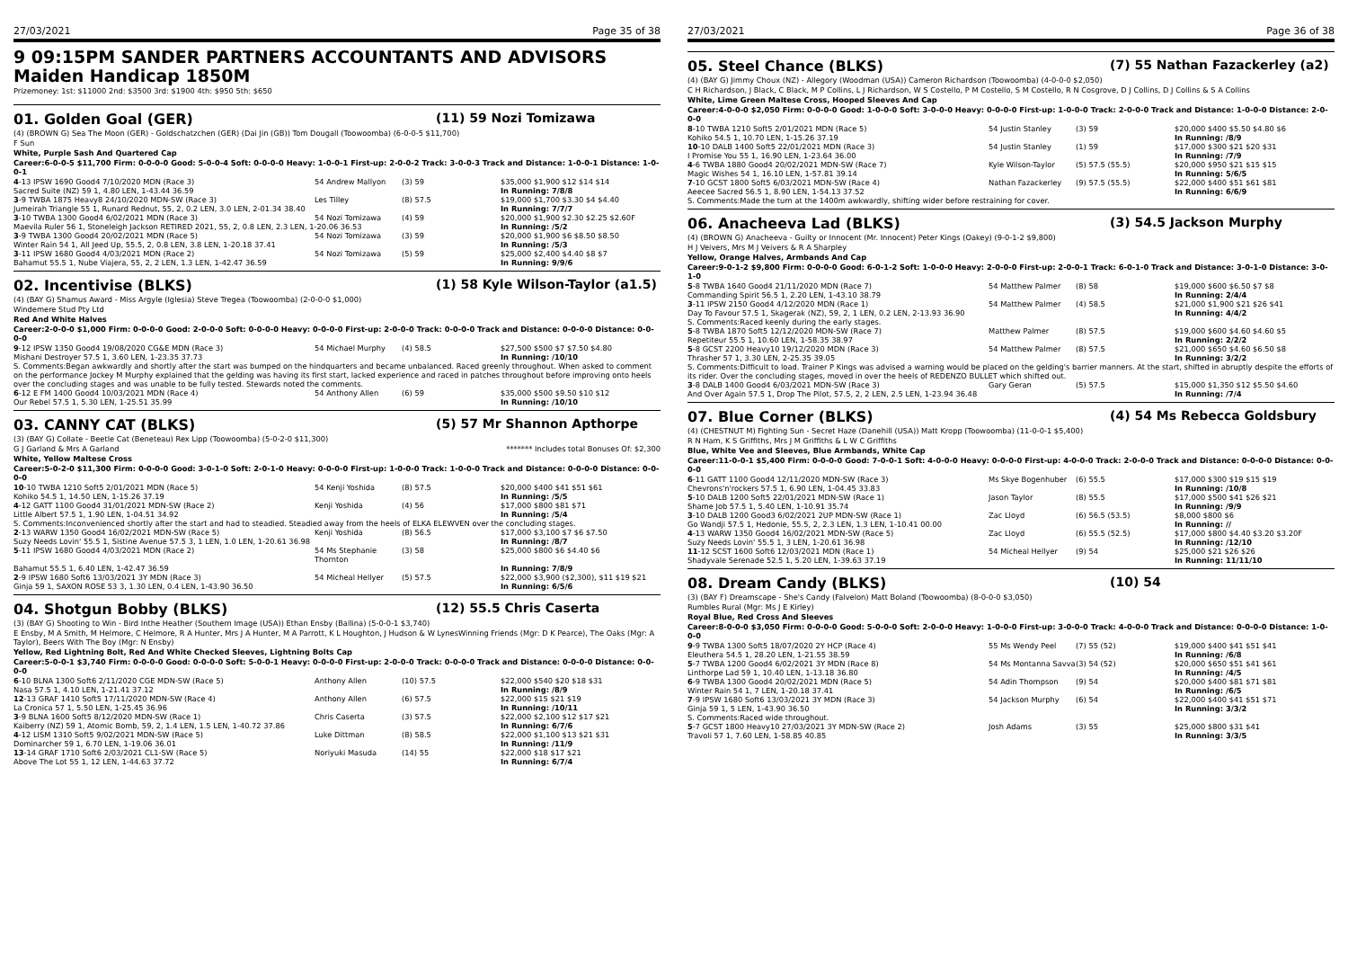27/03/2021 Page 35 of 38
9 09:15PM SANDER PARTNERS ACCOUNTANTS AND ADVISORS Maiden Handicap 1850M
Prizemoney: 1st: $11000 2nd: $3500 3rd: $1900 4th: $950 5th: $650
01. Golden Goal (GER) (11) 59 Nozi Tomizawa
(4) (BROWN G) Sea The Moon (GER) - Goldschatzchen (GER) (Dai Jin (GB)) Tom Dougall (Toowoomba) (6-0-0-5 $11,700)
F Sun
White, Purple Sash And Quartered Cap
Career:6-0-0-5 $11,700 Firm: 0-0-0-0 Good: 5-0-0-4 Soft: 0-0-0-0 Heavy: 1-0-0-1 First-up: 2-0-0-2 Track: 3-0-0-3 Track and Distance: 1-0-0-1 Distance: 1-0-0-1
| 4 -13 IPSW 1690 Good4 7/10/2020 MDN (Race 3) | 54 Andrew Mallyon | (3) 59 | $35,000 $1,900 $12 $14 $14 |
| Sacred Suite (NZ) 59 1, 4.80 LEN, 1-43.44 36.59 | | | In Running: 7/8/8 |
| 3 -9 TWBA 1875 Heavy8 24/10/2020 MDN-SW (Race 3) | Les Tilley | (8) 57.5 | $19,000 $1,700 $3.30 $4 $4.40 |
| Jumeirah Triangle 55 1, Runard Rednut, 55, 2, 0.2 LEN, 3.0 LEN, 2-01.34 38.40 | | | In Running: 7/7/7 |
| 3 -10 TWBA 1300 Good4 6/02/2021 MDN (Race 3) | 54 Nozi Tomizawa | (4) 59 | $20,000 $1,900 $2.30 $2.25 $2.60F |
| Maevila Ruler 56 1, Stoneleigh Jackson RETIRED 2021, 55, 2, 0.8 LEN, 2.3 LEN, 1-20.06 36.53 | | | In Running: /5/2 |
| 3 -9 TWBA 1300 Good4 20/02/2021 MDN (Race 5) | 54 Nozi Tomizawa | (3) 59 | $20,000 $1,900 $6 $8.50 $8.50 |
| Winter Rain 54 1, All Jeed Up, 55.5, 2, 0.8 LEN, 3.8 LEN, 1-20.18 37.41 | | | In Running: /5/3 |
| 3 -11 IPSW 1680 Good4 4/03/2021 MDN (Race 2) | 54 Nozi Tomizawa | (5) 59 | $25,000 $2,400 $4.40 $8 $7 |
| Bahamut 55.5 1, Nube Viajera, 55, 2, 2 LEN, 1.3 LEN, 1-42.47 36.59 | | | In Running: 9/9/6 |
02. Incentivise (BLKS) (1) 58 Kyle Wilson-Taylor (a1.5)
(4) (BAY G) Shamus Award - Miss Argyle (Iglesia) Steve Tregea (Toowoomba) (2-0-0-0 $1,000)
Windemere Stud Pty Ltd
Red And White Halves
Career:2-0-0-0 $1,000 Firm: 0-0-0-0 Good: 2-0-0-0 Soft: 0-0-0-0 Heavy: 0-0-0-0 First-up: 2-0-0-0 Track: 0-0-0-0 Track and Distance: 0-0-0-0 Distance: 0-0-0-0
| 9 -12 IPSW 1350 Good4 19/08/2020 CG&E MDN (Race 3) | 54 Michael Murphy | (4) 58.5 | $27,500 $500 $7 $7.50 $4.80 |
| Mishani Destroyer 57.5 1, 3.60 LEN, 1-23.35 37.73 | | | In Running: /10/10 |
| S. Comments:Began awkwardly and shortly after the start was bumped on the hindquarters and became unbalanced. Raced greenly throughout. When asked to comment on the performance Jockey M Murphy explained that the gelding was having its first start, lacked experience and raced in patches throughout before improving onto heels over the concluding stages and was unable to be fully tested. Stewards noted the comments. | | | |
| 6 -12 E FM 1400 Good4 10/03/2021 MDN (Race 4) | 54 Anthony Allen | (6) 59 | $35,000 $500 $9.50 $10 $12 |
| Our Rebel 57.5 1, 5.30 LEN, 1-25.51 35.99 | | | In Running: /10/10 |
03. CANNY CAT (BLKS) (5) 57 Mr Shannon Apthorpe
(3) (BAY G) Collate - Beetle Cat (Beneteau) Rex Lipp (Toowoomba) (5-0-2-0 $11,300)
G J Garland & Mrs A Garland ******* Includes total Bonuses Of: $2,300
White, Yellow Maltese Cross
Career:5-0-2-0 $11,300 Firm: 0-0-0-0 Good: 3-0-1-0 Soft: 2-0-1-0 Heavy: 0-0-0-0 First-up: 1-0-0-0 Track: 1-0-0-0 Track and Distance: 0-0-0-0 Distance: 0-0-0-0
| 10 -10 TWBA 1210 Soft5 2/01/2021 MDN (Race 5) | 54 Kenji Yoshida | (8) 57.5 | $20,000 $400 $41 $51 $61 |
| Kohiko 54.5 1, 14.50 LEN, 1-15.26 37.19 | | | In Running: /5/5 |
| 4 -12 GATT 1100 Good4 31/01/2021 MDN-SW (Race 2) | Kenji Yoshida | (4) 56 | $17,000 $800 $81 $71 |
| Little Albert 57.5 1, 1.90 LEN, 1-04.51 34.92 | | | In Running: /5/4 |
| S. Comments:Inconvenienced shortly after the start and had to steadied. Steadied away from the heels of ELKA ELEWVEN over the concluding stages. | | | |
| 2 -13 WARW 1350 Good4 16/02/2021 MDN-SW (Race 5) | Kenji Yoshida | (8) 56.5 | $17,000 $3,100 $7 $6 $7.50 |
| Suzy Needs Lovin' 55.5 1, Sistine Avenue 57.5 3, 1 LEN, 1.0 LEN, 1-20.61 36.98 | | | In Running: /8/7 |
| 5 -11 IPSW 1680 Good4 4/03/2021 MDN (Race 2) | 54 Ms Stephanie Thornton | (3) 58 | $25,000 $800 $6 $4.40 $6 |
| Bahamut 55.5 1, 6.40 LEN, 1-42.47 36.59 | | | In Running: 7/8/9 |
| 2 -9 IPSW 1680 Soft6 13/03/2021 3Y MDN (Race 3) | 54 Micheal Hellyer | (5) 57.5 | $22,000 $3,900 ($2,300), $11 $19 $21 |
| Ginja 59 1, SAXON ROSE 53 3, 1.30 LEN, 0.4 LEN, 1-43.90 36.50 | | | In Running: 6/5/6 |
04. Shotgun Bobby (BLKS) (12) 55.5 Chris Caserta
(3) (BAY G) Shooting to Win - Bird Inthe Heather (Southern Image (USA)) Ethan Ensby (Ballina) (5-0-0-1 $3,740)
E Ensby, M A Smith, M Helmore, C Helmore, R A Hunter, Mrs J A Hunter, M A Parrott, K L Houghton, J Hudson & W LynesWinning Friends (Mgr: D K Pearce), The Oaks (Mgr: A Taylor), Beers With The Boy (Mgr: N Ensby)
Yellow, Red Lightning Bolt, Red And White Checked Sleeves, Lightning Bolts Cap
Career:5-0-0-1 $3,740 Firm: 0-0-0-0 Good: 0-0-0-0 Soft: 5-0-0-1 Heavy: 0-0-0-0 First-up: 2-0-0-0 Track: 0-0-0-0 Track and Distance: 0-0-0-0 Distance: 0-0-0-0
| 6 -10 BLNA 1300 Soft6 2/11/2020 CGE MDN-SW (Race 5) | Anthony Allen | (10) 57.5 | $22,000 $540 $20 $18 $31 |
| Nasa 57.5 1, 4.10 LEN, 1-21.41 37.12 | | | In Running: /8/9 |
| 12 -13 GRAF 1410 Soft5 17/11/2020 MDN-SW (Race 4) | Anthony Allen | (6) 57.5 | $22,000 $15 $21 $19 |
| La Cronica 57 1, 5.50 LEN, 1-25.45 36.96 | | | In Running: /10/11 |
| 3 -9 BLNA 1600 Soft5 8/12/2020 MDN-SW (Race 1) | Chris Caserta | (3) 57.5 | $22,000 $2,100 $12 $17 $21 |
| Kaiberry (NZ) 59 1, Atomic Bomb, 59, 2, 1.4 LEN, 1.5 LEN, 1-40.72 37.86 | | | In Running: 6/7/6 |
| 4 -12 LISM 1310 Soft5 9/02/2021 MDN-SW (Race 5) | Luke Dittman | (8) 58.5 | $22,000 $1,100 $13 $21 $31 |
| Dominarcher 59 1, 6.70 LEN, 1-19.06 36.01 | | | In Running: /11/9 |
| 13 -14 GRAF 1710 Soft6 2/03/2021 CL1-SW (Race 5) | Noriyuki Masuda | (14) 55 | $22,000 $18 $17 $21 |
| Above The Lot 55 1, 12 LEN, 1-44.63 37.72 | | | In Running: 6/7/4 |
27/03/2021 Page 36 of 38
05. Steel Chance (BLKS) (7) 55 Nathan Fazackerley (a2)
(4) (BAY G) Jimmy Choux (NZ) - Allegory (Woodman (USA)) Cameron Richardson (Toowoomba) (4-0-0-0 $2,050)
C H Richardson, J Black, C Black, M P Collins, L J Richardson, W S Costello, P M Costello, S M Costello, R N Cosgrove, D J Collins, D J Collins & S A Collins
White, Lime Green Maltese Cross, Hooped Sleeves And Cap
Career:4-0-0-0 $2,050 Firm: 0-0-0-0 Good: 1-0-0-0 Soft: 3-0-0-0 Heavy: 0-0-0-0 First-up: 1-0-0-0 Track: 2-0-0-0 Track and Distance: 1-0-0-0 Distance: 2-0-0-0
| 8 -10 TWBA 1210 Soft5 2/01/2021 MDN (Race 5) | 54 Justin Stanley | (3) 59 | $20,000 $400 $5.50 $4.80 $6 |
| Kohiko 54.5 1, 10.70 LEN, 1-15.26 37.19 | | | In Running: /8/9 |
| 10 -10 DALB 1400 Soft5 22/01/2021 MDN (Race 3) | 54 Justin Stanley | (1) 59 | $17,000 $300 $21 $20 $31 |
| I Promise You 55 1, 16.90 LEN, 1-23.64 36.00 | | | In Running: /7/9 |
| 4 -6 TWBA 1880 Good4 20/02/2021 MDN-SW (Race 7) | Kyle Wilson-Taylor | (5) 57.5 (55.5) | $20,000 $950 $21 $15 $15 |
| Magic Wishes 54 1, 16.10 LEN, 1-57.81 39.14 | | | In Running: 5/6/5 |
| 7 -10 GCST 1800 Soft5 6/03/2021 MDN-SW (Race 4) | Nathan Fazackerley | (9) 57.5 (55.5) | $22,000 $400 $51 $61 $81 |
| Aeecee Sacred 56.5 1, 8.90 LEN, 1-54.13 37.52 | | | In Running: 6/6/9 |
| S. Comments:Made the turn at the 1400m awkwardly, shifting wider before restraining for cover. | | | |
06. Anacheeva Lad (BLKS) (3) 54.5 Jackson Murphy
(4) (BROWN G) Anacheeva - Guilty or Innocent (Mr. Innocent) Peter Kings (Oakey) (9-0-1-2 $9,800)
H J Veivers, Mrs M J Veivers & R A Sharpley
Yellow, Orange Halves, Armbands And Cap
Career:9-0-1-2 $9,800 Firm: 0-0-0-0 Good: 6-0-1-2 Soft: 1-0-0-0 Heavy: 2-0-0-0 First-up: 2-0-0-1 Track: 6-0-1-0 Track and Distance: 3-0-1-0 Distance: 3-0-1-0
| 5 -8 TWBA 1640 Good4 21/11/2020 MDN (Race 7) | 54 Matthew Palmer | (8) 58 | $19,000 $600 $6.50 $7 $8 |
| Commanding Spirit 56.5 1, 2.20 LEN, 1-43.10 38.79 | | | In Running: 2/4/4 |
| 3 -11 IPSW 2150 Good4 4/12/2020 MDN (Race 1) | 54 Matthew Palmer | (4) 58.5 | $21,000 $1,900 $21 $26 $41 |
| Day To Favour 57.5 1, Skagerak (NZ), 59, 2, 1 LEN, 0.2 LEN, 2-13.93 36.90 | | | In Running: 4/4/2 |
| S. Comments:Raced keenly during the early stages. | | | |
| 5 -8 TWBA 1870 Soft5 12/12/2020 MDN-SW (Race 7) | Matthew Palmer | (8) 57.5 | $19,000 $600 $4.60 $4.60 $5 |
| Repetiteur 55.5 1, 10.60 LEN, 1-58.35 38.97 | | | In Running: 2/2/2 |
| 5 -8 GCST 2200 Heavy10 19/12/2020 MDN (Race 3) | 54 Matthew Palmer | (8) 57.5 | $21,000 $650 $4.60 $6.50 $8 |
| Thrasher 57 1, 3.30 LEN, 2-25.35 39.05 | | | In Running: 3/2/2 |
| S. Comments:Difficult to load. Trainer P Kings was advised a warning would be placed on the gelding's barrier manners. At the start, shifted in abruptly despite the efforts of its rider. Over the concluding stages, moved in over the heels of REDENZO BULLET which shifted out. | | | |
| 3 -8 DALB 1400 Good4 6/03/2021 MDN-SW (Race 3) | Gary Geran | (5) 57.5 | $15,000 $1,350 $12 $5.50 $4.60 |
| And Over Again 57.5 1, Drop The Pilot, 57.5, 2, 2 LEN, 2.5 LEN, 1-23.94 36.48 | | | In Running: /7/4 |
07. Blue Corner (BLKS) (4) 54 Ms Rebecca Goldsbury
(4) (CHESTNUT M) Fighting Sun - Secret Haze (Danehill (USA)) Matt Kropp (Toowoomba) (11-0-0-1 $5,400)
R N Ham, K S Griffiths, Mrs J M Griffiths & L W C Griffiths
Blue, White Vee and Sleeves, Blue Armbands, White Cap
Career:11-0-0-1 $5,400 Firm: 0-0-0-0 Good: 7-0-0-1 Soft: 4-0-0-0 Heavy: 0-0-0-0 First-up: 4-0-0-0 Track: 2-0-0-0 Track and Distance: 0-0-0-0 Distance: 0-0-0-0
| 6 -11 GATT 1100 Good4 12/11/2020 MDN-SW (Race 3) | Ms Skye Bogenhuber | (6) 55.5 | $17,000 $300 $19 $15 $19 |
| Chevrons'n'rockers 57.5 1, 6.90 LEN, 1-04.45 33.83 | | | In Running: /10/8 |
| 5 -10 DALB 1200 Soft5 22/01/2021 MDN-SW (Race 1) | Jason Taylor | (8) 55.5 | $17,000 $500 $41 $26 $21 |
| Shame Job 57.5 1, 5.40 LEN, 1-10.91 35.74 | | | In Running: /9/9 |
| 3 -10 DALB 1200 Good3 6/02/2021 2UP MDN-SW (Race 1) | Zac Lloyd | (6) 56.5 (53.5) | $8,000 $800 $6 |
| Go Wandji 57.5 1, Hedonie, 55.5, 2, 2.3 LEN, 1.3 LEN, 1-10.41 00.00 | | | In Running: // |
| 4 -13 WARW 1350 Good4 16/02/2021 MDN-SW (Race 5) | Zac Lloyd | (6) 55.5 (52.5) | $17,000 $800 $4.40 $3.20 $3.20F |
| Suzy Needs Lovin' 55.5 1, 3 LEN, 1-20.61 36.98 | | | In Running: /12/10 |
| 11 -12 SCST 1600 Soft6 12/03/2021 MDN (Race 1) | 54 Micheal Hellyer | (9) 54 | $25,000 $21 $26 $26 |
| Shadyvale Serenade 52.5 1, 5.20 LEN, 1-39.63 37.19 | | | In Running: 11/11/10 |
08. Dream Candy (BLKS) (10) 54
(3) (BAY F) Dreamscape - She's Candy (Falvelon) Matt Boland (Toowoomba) (8-0-0-0 $3,050)
Rumbles Rural (Mgr: Ms J E Kirley)
Royal Blue, Red Cross And Sleeves
Career:8-0-0-0 $3,050 Firm: 0-0-0-0 Good: 5-0-0-0 Soft: 2-0-0-0 Heavy: 1-0-0-0 First-up: 3-0-0-0 Track: 4-0-0-0 Track and Distance: 0-0-0-0 Distance: 1-0-0-0
| 9 -9 TWBA 1300 Soft5 18/07/2020 2Y HCP (Race 4) | 55 Ms Wendy Peel | (7) 55 (52) | $19,000 $400 $41 $51 $41 |
| Eleuthera 54.5 1, 28.20 LEN, 1-21.55 38.59 | | | In Running: /6/8 |
| 5 -7 TWBA 1200 Good4 6/02/2021 3Y MDN (Race 8) | 54 Ms Montanna Savva | (3) 54 (52) | $20,000 $650 $51 $41 $61 |
| Linthorpe Lad 59 1, 10.40 LEN, 1-13.18 36.80 | | | In Running: /4/5 |
| 6 -9 TWBA 1300 Good4 20/02/2021 MDN (Race 5) | 54 Adin Thompson | (9) 54 | $20,000 $400 $81 $71 $81 |
| Winter Rain 54 1, 7 LEN, 1-20.18 37.41 | | | In Running: /6/5 |
| 7 -9 IPSW 1680 Soft6 13/03/2021 3Y MDN (Race 3) | 54 Jackson Murphy | (6) 54 | $22,000 $400 $41 $51 $71 |
| Ginja 59 1, 5 LEN, 1-43.90 36.50 | | | In Running: 3/3/2 |
| S. Comments:Raced wide throughout. | | | |
| 5 -7 GCST 1800 Heavy10 27/03/2021 3Y MDN-SW (Race 2) | Josh Adams | (3) 55 | $25,000 $800 $31 $41 |
| Travoli 57 1, 7.60 LEN, 1-58.85 40.85 | | | In Running: 3/3/5 |